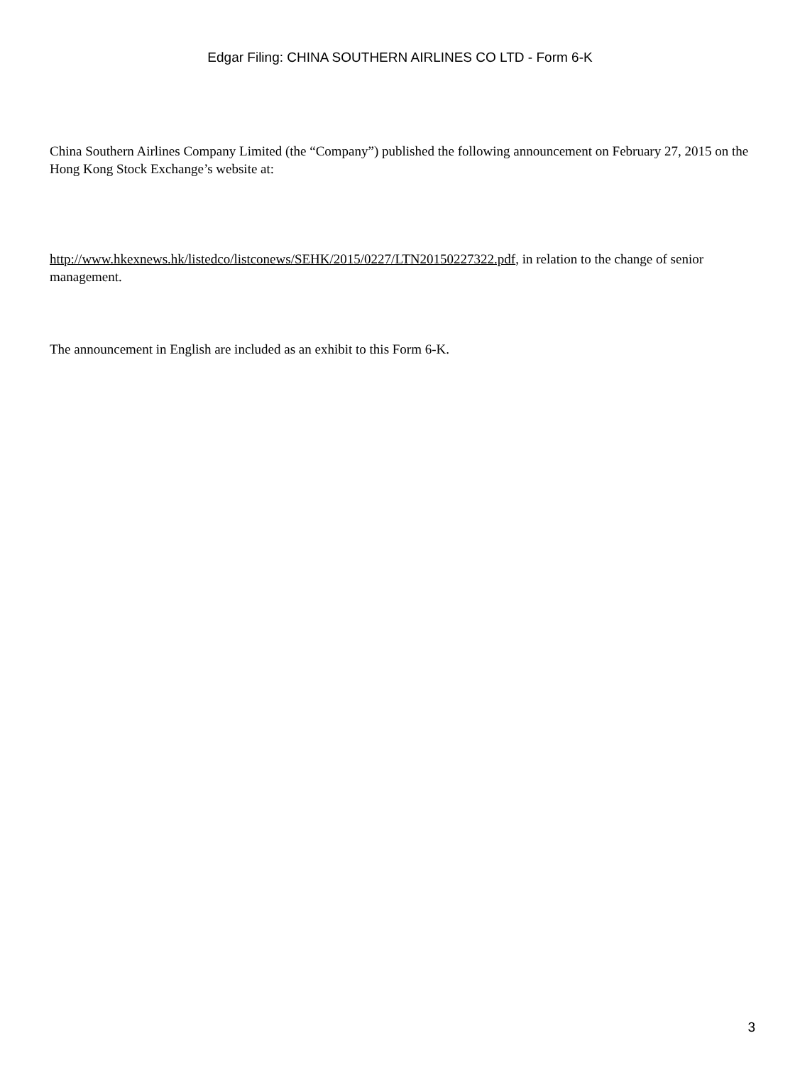Edgar Filing: CHINA SOUTHERN AIRLINES CO LTD - Form 6-K
China Southern Airlines Company Limited (the “Company”) published the following announcement on February 27, 2015 on the Hong Kong Stock Exchange’s website at:
http://www.hkexnews.hk/listedco/listconews/SEHK/2015/0227/LTN20150227322.pdf, in relation to the change of senior management.
The announcement in English are included as an exhibit to this Form 6-K.
3